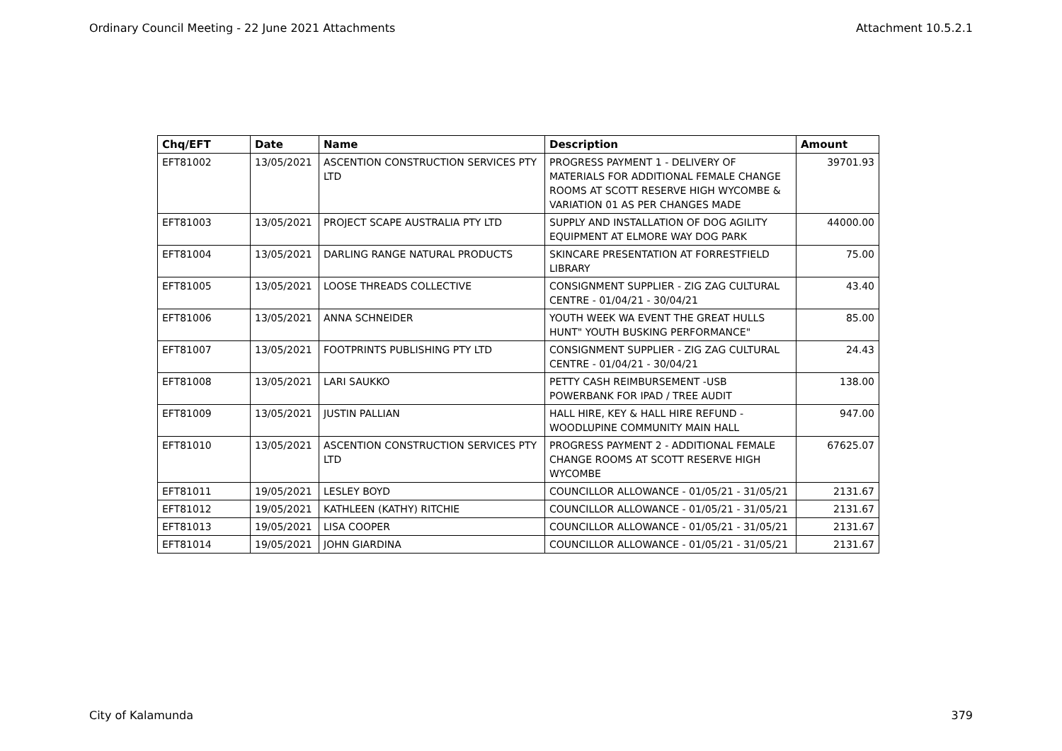Ordinary Council Meeting - 22 June 2021 Attachments Attachment 10.5.2.1
| Chq/EFT | Date | Name | Description | Amount |
| --- | --- | --- | --- | --- |
| EFT81002 | 13/05/2021 | ASCENTION CONSTRUCTION SERVICES PTY LTD | PROGRESS PAYMENT 1 - DELIVERY OF MATERIALS FOR ADDITIONAL FEMALE CHANGE ROOMS AT SCOTT RESERVE HIGH WYCOMBE & VARIATION 01 AS PER CHANGES MADE | 39701.93 |
| EFT81003 | 13/05/2021 | PROJECT SCAPE AUSTRALIA PTY LTD | SUPPLY AND INSTALLATION OF DOG AGILITY EQUIPMENT AT ELMORE WAY DOG PARK | 44000.00 |
| EFT81004 | 13/05/2021 | DARLING RANGE NATURAL PRODUCTS | SKINCARE PRESENTATION AT FORRESTFIELD LIBRARY | 75.00 |
| EFT81005 | 13/05/2021 | LOOSE THREADS COLLECTIVE | CONSIGNMENT SUPPLIER - ZIG ZAG CULTURAL CENTRE - 01/04/21 - 30/04/21 | 43.40 |
| EFT81006 | 13/05/2021 | ANNA SCHNEIDER | YOUTH WEEK WA EVENT THE GREAT HULLS HUNT" YOUTH BUSKING PERFORMANCE" | 85.00 |
| EFT81007 | 13/05/2021 | FOOTPRINTS PUBLISHING PTY LTD | CONSIGNMENT SUPPLIER - ZIG ZAG CULTURAL CENTRE - 01/04/21 - 30/04/21 | 24.43 |
| EFT81008 | 13/05/2021 | LARI SAUKKO | PETTY CASH REIMBURSEMENT -USB POWERBANK FOR IPAD / TREE AUDIT | 138.00 |
| EFT81009 | 13/05/2021 | JUSTIN PALLIAN | HALL HIRE, KEY & HALL HIRE REFUND - WOODLUPINE COMMUNITY MAIN HALL | 947.00 |
| EFT81010 | 13/05/2021 | ASCENTION CONSTRUCTION SERVICES PTY LTD | PROGRESS PAYMENT 2 - ADDITIONAL FEMALE CHANGE ROOMS AT SCOTT RESERVE HIGH WYCOMBE | 67625.07 |
| EFT81011 | 19/05/2021 | LESLEY BOYD | COUNCILLOR ALLOWANCE - 01/05/21 - 31/05/21 | 2131.67 |
| EFT81012 | 19/05/2021 | KATHLEEN (KATHY) RITCHIE | COUNCILLOR ALLOWANCE - 01/05/21 - 31/05/21 | 2131.67 |
| EFT81013 | 19/05/2021 | LISA COOPER | COUNCILLOR ALLOWANCE - 01/05/21 - 31/05/21 | 2131.67 |
| EFT81014 | 19/05/2021 | JOHN GIARDINA | COUNCILLOR ALLOWANCE - 01/05/21 - 31/05/21 | 2131.67 |
City of Kalamunda 379